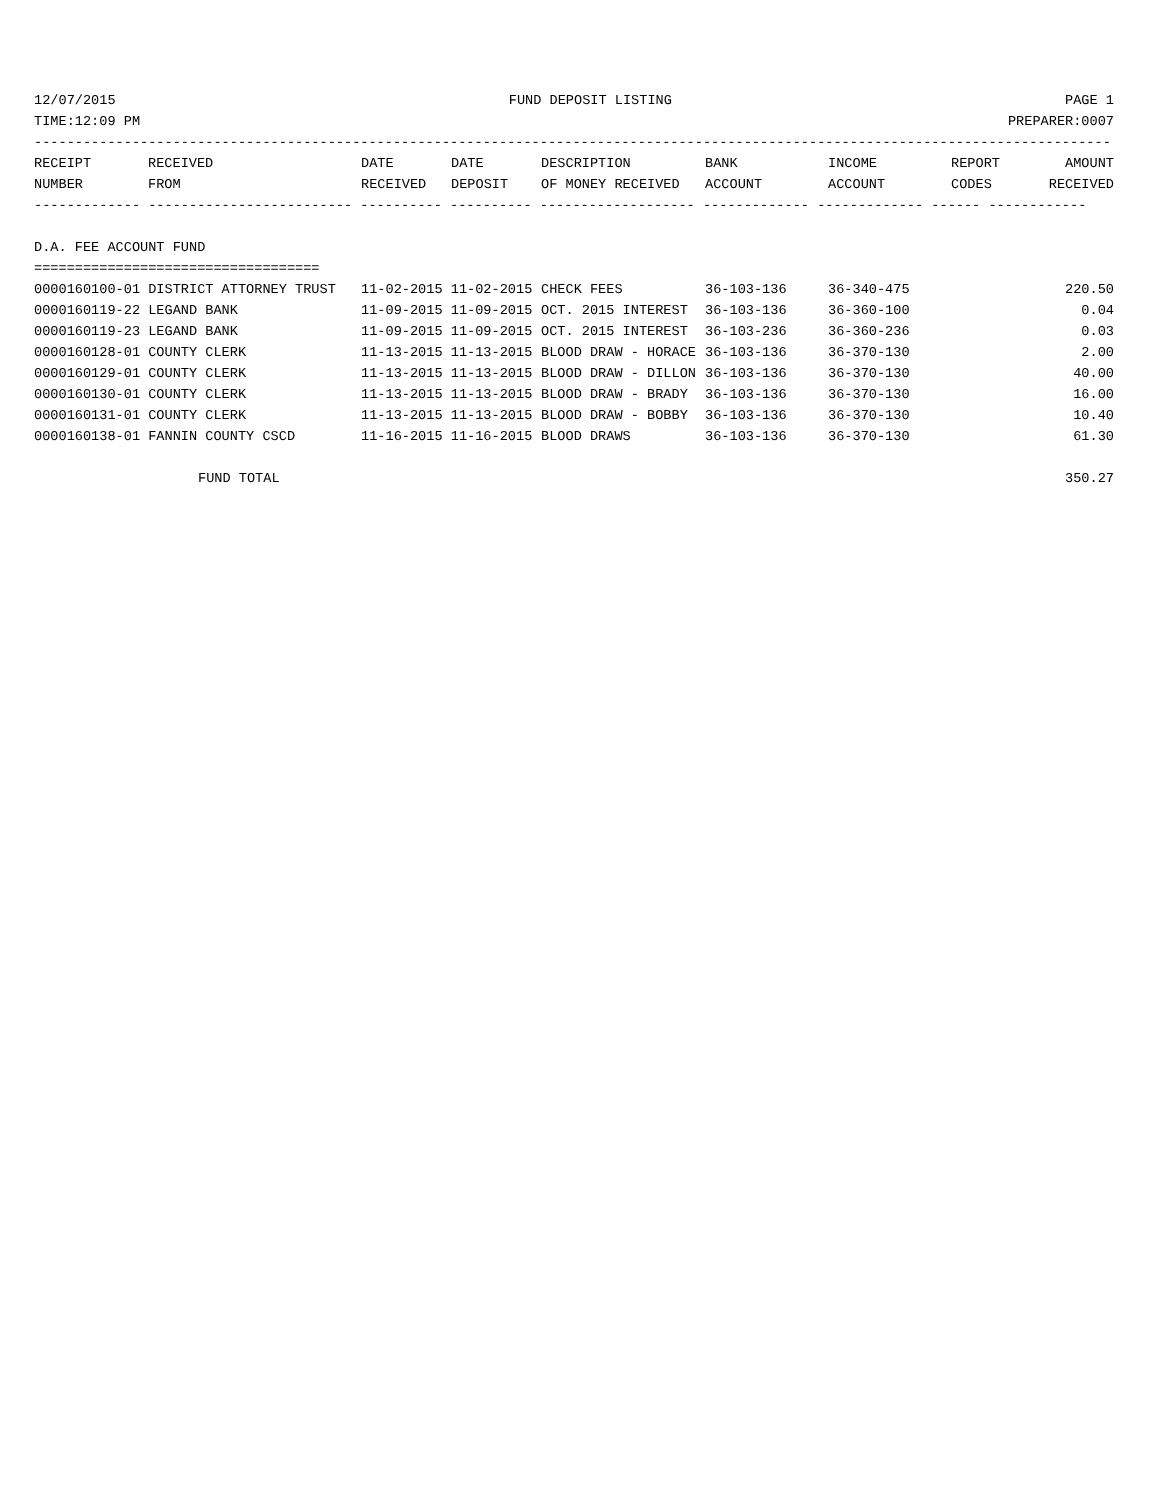12/07/2015 FUND DEPOSIT LISTING PAGE 1
TIME:12:09 PM PREPARER:0007
------------------------------------------------------------------------------------------------------------------------------------
| RECEIPT | RECEIVED | DATE | DATE | DESCRIPTION | BANK | INCOME | REPORT | AMOUNT |
| --- | --- | --- | --- | --- | --- | --- | --- | --- |
| NUMBER | FROM | RECEIVED | DEPOSIT | OF MONEY RECEIVED | ACCOUNT | ACCOUNT | CODES | RECEIVED |
------------- ------------------------- ---------- ---------- ------------------- ------------- ------------- ------ ------------
D.A. FEE ACCOUNT FUND
===================================
| 0000160100-01 DISTRICT ATTORNEY TRUST | 11-02-2015 11-02-2015 | CHECK FEES | 36-103-136 | 36-340-475 | 220.50 |
| 0000160119-22 LEGAND BANK | 11-09-2015 11-09-2015 | OCT. 2015 INTEREST | 36-103-136 | 36-360-100 | 0.04 |
| 0000160119-23 LEGAND BANK | 11-09-2015 11-09-2015 | OCT. 2015 INTEREST | 36-103-236 | 36-360-236 | 0.03 |
| 0000160128-01 COUNTY CLERK | 11-13-2015 11-13-2015 | BLOOD DRAW - HORACE | 36-103-136 | 36-370-130 | 2.00 |
| 0000160129-01 COUNTY CLERK | 11-13-2015 11-13-2015 | BLOOD DRAW - DILLON | 36-103-136 | 36-370-130 | 40.00 |
| 0000160130-01 COUNTY CLERK | 11-13-2015 11-13-2015 | BLOOD DRAW - BRADY | 36-103-136 | 36-370-130 | 16.00 |
| 0000160131-01 COUNTY CLERK | 11-13-2015 11-13-2015 | BLOOD DRAW - BOBBY | 36-103-136 | 36-370-130 | 10.40 |
| 0000160138-01 FANNIN COUNTY CSCD | 11-16-2015 11-16-2015 | BLOOD DRAWS | 36-103-136 | 36-370-130 | 61.30 |
FUND TOTAL 350.27